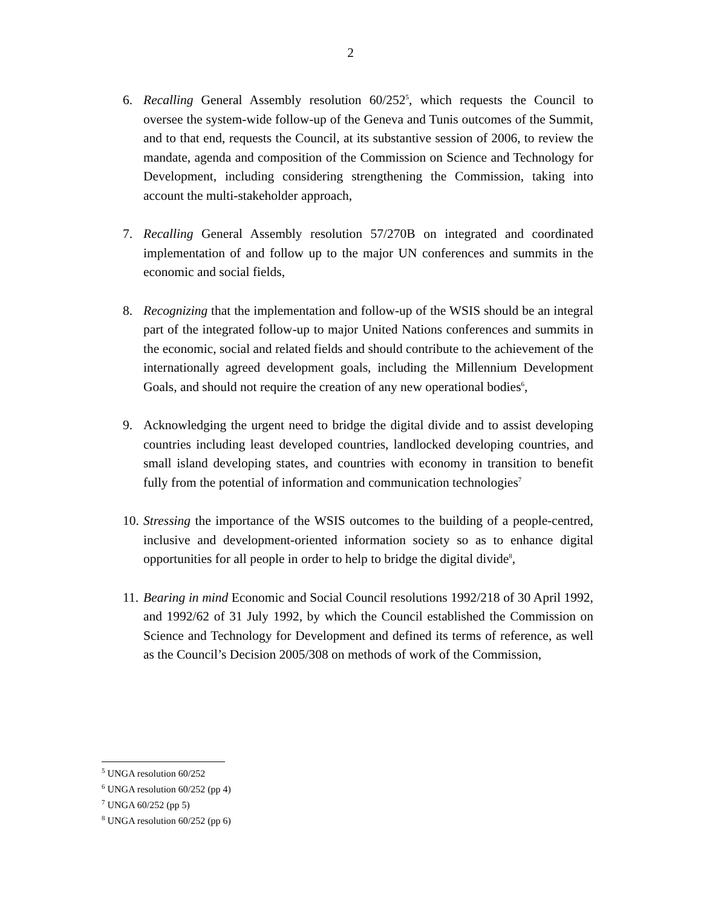2
6. Recalling General Assembly resolution 60/252<sup>5</sup>, which requests the Council to oversee the system-wide follow-up of the Geneva and Tunis outcomes of the Summit, and to that end, requests the Council, at its substantive session of 2006, to review the mandate, agenda and composition of the Commission on Science and Technology for Development, including considering strengthening the Commission, taking into account the multi-stakeholder approach,
7. Recalling General Assembly resolution 57/270B on integrated and coordinated implementation of and follow up to the major UN conferences and summits in the economic and social fields,
8. Recognizing that the implementation and follow-up of the WSIS should be an integral part of the integrated follow-up to major United Nations conferences and summits in the economic, social and related fields and should contribute to the achievement of the internationally agreed development goals, including the Millennium Development Goals, and should not require the creation of any new operational bodies<sup>6</sup>,
9. Acknowledging the urgent need to bridge the digital divide and to assist developing countries including least developed countries, landlocked developing countries, and small island developing states, and countries with economy in transition to benefit fully from the potential of information and communication technologies<sup>7</sup>
10.
Stressing the importance of the WSIS outcomes to the building of a people-centred, inclusive and development-oriented information society so as to enhance digital opportunities for all people in order to help to bridge the digital divide<sup>8</sup>,
11.
Bearing in mind Economic and Social Council resolutions 1992/218 of 30 April 1992, and 1992/62 of 31 July 1992, by which the Council established the Commission on Science and Technology for Development and defined its terms of reference, as well as the Council’s Decision 2005/308 on methods of work of the Commission,
<sup>5</sup> UNGA resolution 60/252
<sup>6</sup> UNGA resolution 60/252 (pp 4)
<sup>7</sup> UNGA 60/252 (pp 5)
<sup>8</sup> UNGA resolution 60/252 (pp 6)